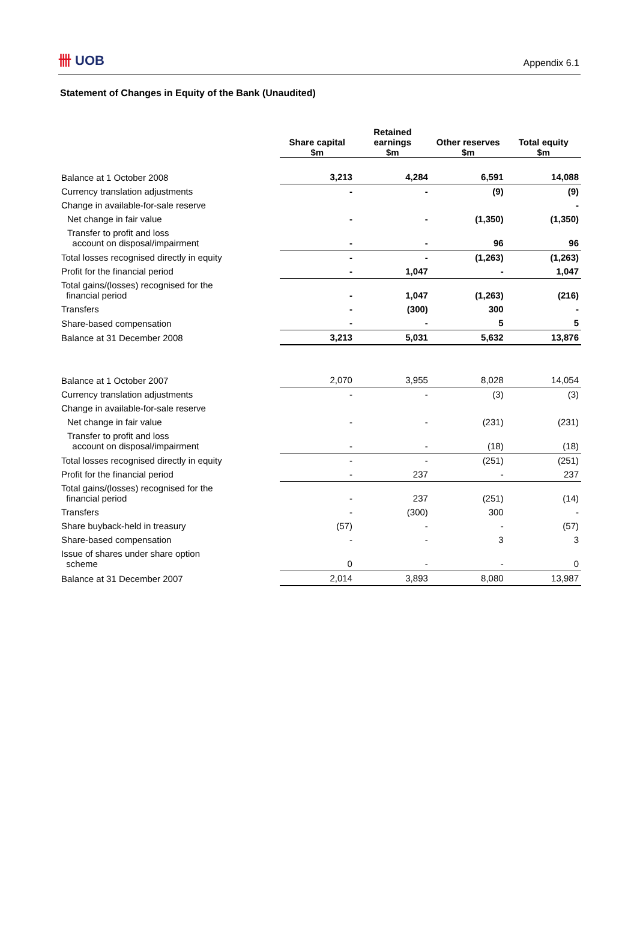卌 UOB Appendix 6.1
Statement of Changes in Equity of the Bank (Unaudited)
| | Share capital $m | Retained earnings $m | Other reserves $m | Total equity $m |
| Balance at 1 October 2008 | 3,213 | 4,284 | 6,591 | 14,088 |
| Currency translation adjustments | - | - | (9) | (9) |
| Change in available-for-sale reserve | | | | - |
| Net change in fair value | - | - | (1,350) | (1,350) |
| Transfer to profit and loss account on disposal/impairment | - | - | 96 | 96 |
| Total losses recognised directly in equity | - | - | (1,263) | (1,263) |
| Profit for the financial period | - | 1,047 | - | 1,047 |
| Total gains/(losses) recognised for the financial period | - | 1,047 | (1,263) | (216) |
| Transfers | - | (300) | 300 | - |
| Share-based compensation | - | - | 5 | 5 |
| Balance at 31 December 2008 | 3,213 | 5,031 | 5,632 | 13,876 |
| Balance at 1 October 2007 | 2,070 | 3,955 | 8,028 | 14,054 |
| Currency translation adjustments | - | - | (3) | (3) |
| Change in available-for-sale reserve | | | | |
| Net change in fair value | - | - | (231) | (231) |
| Transfer to profit and loss account on disposal/impairment | - | - | (18) | (18) |
| Total losses recognised directly in equity | - | - | (251) | (251) |
| Profit for the financial period | - | 237 | - | 237 |
| Total gains/(losses) recognised for the financial period | - | 237 | (251) | (14) |
| Transfers | - | (300) | 300 | - |
| Share buyback-held in treasury | (57) | - | - | (57) |
| Share-based compensation | - | - | 3 | 3 |
| Issue of shares under share option scheme | 0 | - | - | 0 |
| Balance at 31 December 2007 | 2,014 | 3,893 | 8,080 | 13,987 |